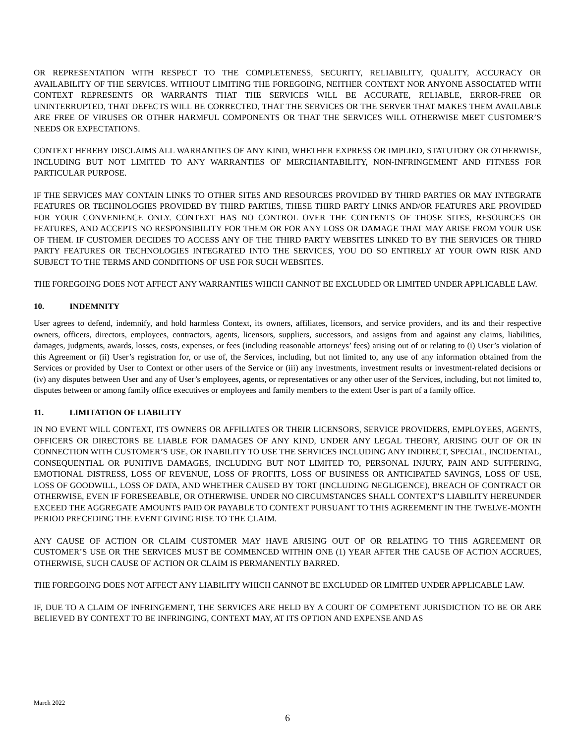OR REPRESENTATION WITH RESPECT TO THE COMPLETENESS, SECURITY, RELIABILITY, QUALITY, ACCURACY OR AVAILABILITY OF THE SERVICES. WITHOUT LIMITING THE FOREGOING, NEITHER CONTEXT NOR ANYONE ASSOCIATED WITH CONTEXT REPRESENTS OR WARRANTS THAT THE SERVICES WILL BE ACCURATE, RELIABLE, ERROR-FREE OR UNINTERRUPTED, THAT DEFECTS WILL BE CORRECTED, THAT THE SERVICES OR THE SERVER THAT MAKES THEM AVAILABLE ARE FREE OF VIRUSES OR OTHER HARMFUL COMPONENTS OR THAT THE SERVICES WILL OTHERWISE MEET CUSTOMER’S NEEDS OR EXPECTATIONS.
CONTEXT HEREBY DISCLAIMS ALL WARRANTIES OF ANY KIND, WHETHER EXPRESS OR IMPLIED, STATUTORY OR OTHERWISE, INCLUDING BUT NOT LIMITED TO ANY WARRANTIES OF MERCHANTABILITY, NON-INFRINGEMENT AND FITNESS FOR PARTICULAR PURPOSE.
IF THE SERVICES MAY CONTAIN LINKS TO OTHER SITES AND RESOURCES PROVIDED BY THIRD PARTIES OR MAY INTEGRATE FEATURES OR TECHNOLOGIES PROVIDED BY THIRD PARTIES, THESE THIRD PARTY LINKS AND/OR FEATURES ARE PROVIDED FOR YOUR CONVENIENCE ONLY. CONTEXT HAS NO CONTROL OVER THE CONTENTS OF THOSE SITES, RESOURCES OR FEATURES, AND ACCEPTS NO RESPONSIBILITY FOR THEM OR FOR ANY LOSS OR DAMAGE THAT MAY ARISE FROM YOUR USE OF THEM. IF CUSTOMER DECIDES TO ACCESS ANY OF THE THIRD PARTY WEBSITES LINKED TO BY THE SERVICES OR THIRD PARTY FEATURES OR TECHNOLOGIES INTEGRATED INTO THE SERVICES, YOU DO SO ENTIRELY AT YOUR OWN RISK AND SUBJECT TO THE TERMS AND CONDITIONS OF USE FOR SUCH WEBSITES.
THE FOREGOING DOES NOT AFFECT ANY WARRANTIES WHICH CANNOT BE EXCLUDED OR LIMITED UNDER APPLICABLE LAW.
10. INDEMNITY
User agrees to defend, indemnify, and hold harmless Context, its owners, affiliates, licensors, and service providers, and its and their respective owners, officers, directors, employees, contractors, agents, licensors, suppliers, successors, and assigns from and against any claims, liabilities, damages, judgments, awards, losses, costs, expenses, or fees (including reasonable attorneys’ fees) arising out of or relating to (i) User’s violation of this Agreement or (ii) User’s registration for, or use of, the Services, including, but not limited to, any use of any information obtained from the Services or provided by User to Context or other users of the Service or (iii) any investments, investment results or investment-related decisions or (iv) any disputes between User and any of User’s employees, agents, or representatives or any other user of the Services, including, but not limited to, disputes between or among family office executives or employees and family members to the extent User is part of a family office.
11. LIMITATION OF LIABILITY
IN NO EVENT WILL CONTEXT, ITS OWNERS OR AFFILIATES OR THEIR LICENSORS, SERVICE PROVIDERS, EMPLOYEES, AGENTS, OFFICERS OR DIRECTORS BE LIABLE FOR DAMAGES OF ANY KIND, UNDER ANY LEGAL THEORY, ARISING OUT OF OR IN CONNECTION WITH CUSTOMER’S USE, OR INABILITY TO USE THE SERVICES INCLUDING ANY INDIRECT, SPECIAL, INCIDENTAL, CONSEQUENTIAL OR PUNITIVE DAMAGES, INCLUDING BUT NOT LIMITED TO, PERSONAL INJURY, PAIN AND SUFFERING, EMOTIONAL DISTRESS, LOSS OF REVENUE, LOSS OF PROFITS, LOSS OF BUSINESS OR ANTICIPATED SAVINGS, LOSS OF USE, LOSS OF GOODWILL, LOSS OF DATA, AND WHETHER CAUSED BY TORT (INCLUDING NEGLIGENCE), BREACH OF CONTRACT OR OTHERWISE, EVEN IF FORESEEABLE, OR OTHERWISE. UNDER NO CIRCUMSTANCES SHALL CONTEXT’S LIABILITY HEREUNDER EXCEED THE AGGREGATE AMOUNTS PAID OR PAYABLE TO CONTEXT PURSUANT TO THIS AGREEMENT IN THE TWELVE-MONTH PERIOD PRECEDING THE EVENT GIVING RISE TO THE CLAIM.
ANY CAUSE OF ACTION OR CLAIM CUSTOMER MAY HAVE ARISING OUT OF OR RELATING TO THIS AGREEMENT OR CUSTOMER’S USE OR THE SERVICES MUST BE COMMENCED WITHIN ONE (1) YEAR AFTER THE CAUSE OF ACTION ACCRUES, OTHERWISE, SUCH CAUSE OF ACTION OR CLAIM IS PERMANENTLY BARRED.
THE FOREGOING DOES NOT AFFECT ANY LIABILITY WHICH CANNOT BE EXCLUDED OR LIMITED UNDER APPLICABLE LAW.
IF, DUE TO A CLAIM OF INFRINGEMENT, THE SERVICES ARE HELD BY A COURT OF COMPETENT JURISDICTION TO BE OR ARE BELIEVED BY CONTEXT TO BE INFRINGING, CONTEXT MAY, AT ITS OPTION AND EXPENSE AND AS
March 2022
6